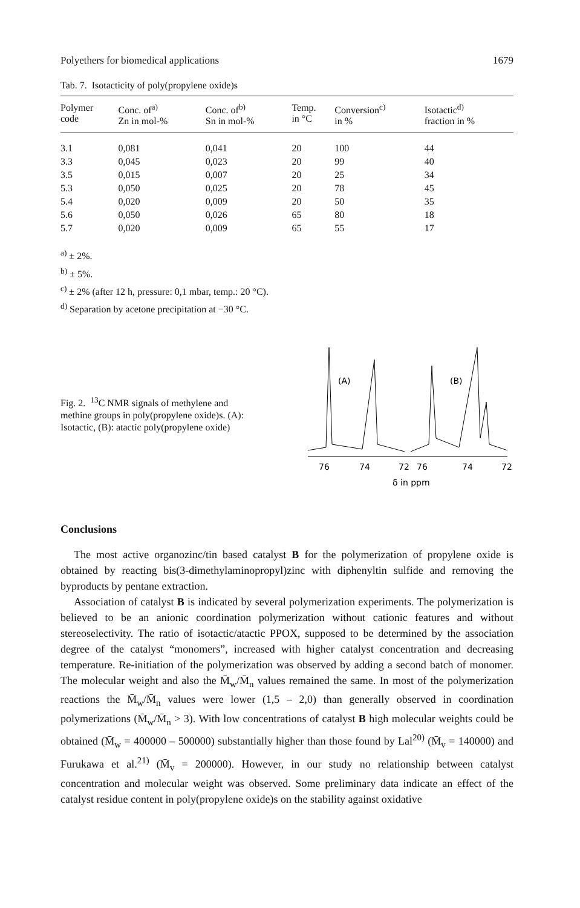Polyethers for biomedical applications 1679
Tab. 7. Isotacticity of poly(propylene oxide)s
| Polymer code | Conc. of<sup>a)</sup> Zn in mol-% | Conc. of<sup>b)</sup> Sn in mol-% | Temp. in °C | Conversion<sup>c)</sup> in % | Isotactic<sup>d)</sup> fraction in % |
| --- | --- | --- | --- | --- | --- |
| 3.1 | 0,081 | 0,041 | 20 | 100 | 44 |
| 3.3 | 0,045 | 0,023 | 20 | 99 | 40 |
| 3.5 | 0,015 | 0,007 | 20 | 25 | 34 |
| 5.3 | 0,050 | 0,025 | 20 | 78 | 45 |
| 5.4 | 0,020 | 0,009 | 20 | 50 | 35 |
| 5.6 | 0,050 | 0,026 | 65 | 80 | 18 |
| 5.7 | 0,020 | 0,009 | 65 | 55 | 17 |
<sup>a)</sup> ± 2%.
<sup>b)</sup> ± 5%.
<sup>c)</sup> ± 2% (after 12 h, pressure: 0,1 mbar, temp.: 20 °C).
<sup>d)</sup> Separation by acetone precipitation at −30 °C.
Fig. 2. <sup>13</sup>C NMR signals of methylene and methine groups in poly(propylene oxide)s. (A): Isotactic, (B): atactic poly(propylene oxide)
(A)
(B)
76
74
72
76
74
72
δ in ppm
Conclusions
The most active organozinc/tin based catalyst B for the polymerization of propylene oxide is obtained by reacting bis(3-dimethylaminopropyl)zinc with diphenyltin sulfide and removing the byproducts by pentane extraction.
Association of catalyst B is indicated by several polymerization experiments. The polymerization is believed to be an anionic coordination polymerization without cationic features and without stereoselectivity. The ratio of isotactic/atactic PPOX, supposed to be determined by the association degree of the catalyst “monomers”, increased with higher catalyst concentration and decreasing temperature. Re-initiation of the polymerization was observed by adding a second batch of monomer. The molecular weight and also the M̄<sub>w</sub>/M̄<sub>n</sub> values remained the same. In most of the polymerization reactions the M̄<sub>w</sub>/M̄<sub>n</sub> values were lower (1,5 – 2,0) than generally observed in coordination polymerizations (M̄<sub>w</sub>/M̄<sub>n</sub> > 3). With low concentrations of catalyst B high molecular weights could be obtained (M̄<sub>w</sub> = 400000 – 500000) substantially higher than those found by Lal<sup>20)</sup> (M̄<sub>v</sub> = 140000) and Furukawa et al.<sup>21)</sup> (M̄<sub>v</sub> = 200000). However, in our study no relationship between catalyst concentration and molecular weight was observed. Some preliminary data indicate an effect of the catalyst residue content in poly(propylene oxide)s on the stability against oxidative